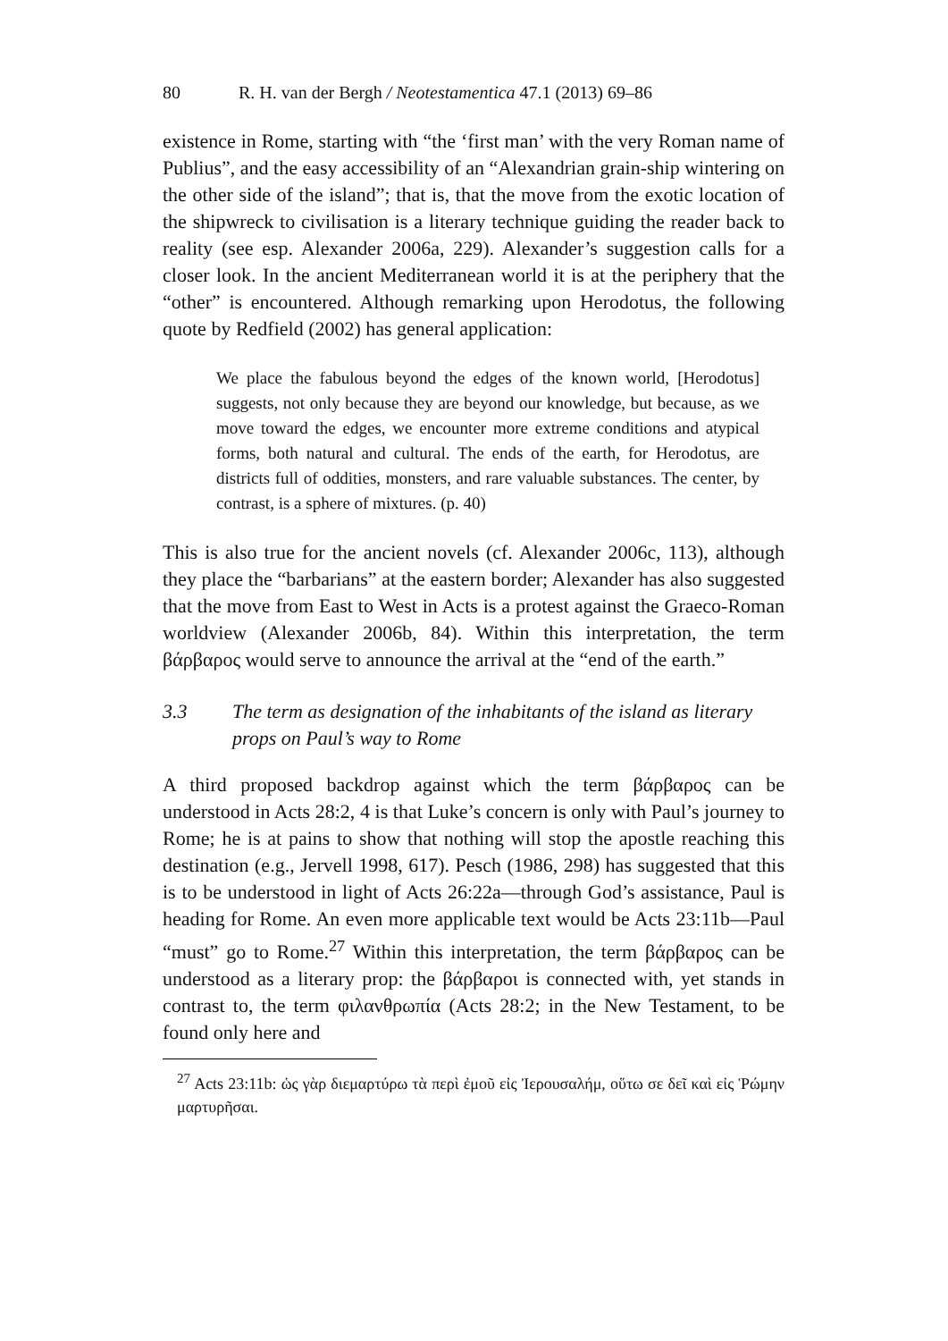80 R. H. van der Bergh / Neotestamentica 47.1 (2013) 69–86
existence in Rome, starting with “the ‘first man’ with the very Roman name of Publius”, and the easy accessibility of an “Alexandrian grain-ship wintering on the other side of the island”; that is, that the move from the exotic location of the shipwreck to civilisation is a literary technique guiding the reader back to reality (see esp. Alexander 2006a, 229). Alexander’s suggestion calls for a closer look. In the ancient Mediterranean world it is at the periphery that the “other” is encountered. Although remarking upon Herodotus, the following quote by Redfield (2002) has general application:
We place the fabulous beyond the edges of the known world, [Herodotus] suggests, not only because they are beyond our knowledge, but because, as we move toward the edges, we encounter more extreme conditions and atypical forms, both natural and cultural. The ends of the earth, for Herodotus, are districts full of oddities, monsters, and rare valuable substances. The center, by contrast, is a sphere of mixtures. (p. 40)
This is also true for the ancient novels (cf. Alexander 2006c, 113), although they place the “barbarians” at the eastern border; Alexander has also suggested that the move from East to West in Acts is a protest against the Graeco-Roman worldview (Alexander 2006b, 84). Within this interpretation, the term βάρβαρος would serve to announce the arrival at the “end of the earth.”
3.3 The term as designation of the inhabitants of the island as literary props on Paul’s way to Rome
A third proposed backdrop against which the term βάρβαρος can be understood in Acts 28:2, 4 is that Luke’s concern is only with Paul’s journey to Rome; he is at pains to show that nothing will stop the apostle reaching this destination (e.g., Jervell 1998, 617). Pesch (1986, 298) has suggested that this is to be understood in light of Acts 26:22a—through God’s assistance, Paul is heading for Rome. An even more applicable text would be Acts 23:11b—Paul “must” go to Rome.<sup>27</sup> Within this interpretation, the term βάρβαρος can be understood as a literary prop: the βάρβαροι is connected with, yet stands in contrast to, the term φιλανθρωπία (Acts 28:2; in the New Testament, to be found only here and
<sup>27</sup> Acts 23:11b: ὡς γὰρ διεμαρτύρω τὰ περὶ ἐμοῦ εἰς Ἰερουσαλήμ, οὕτω σε δεῖ καὶ εἰς Ῥώμην μαρτυρῆσαι.